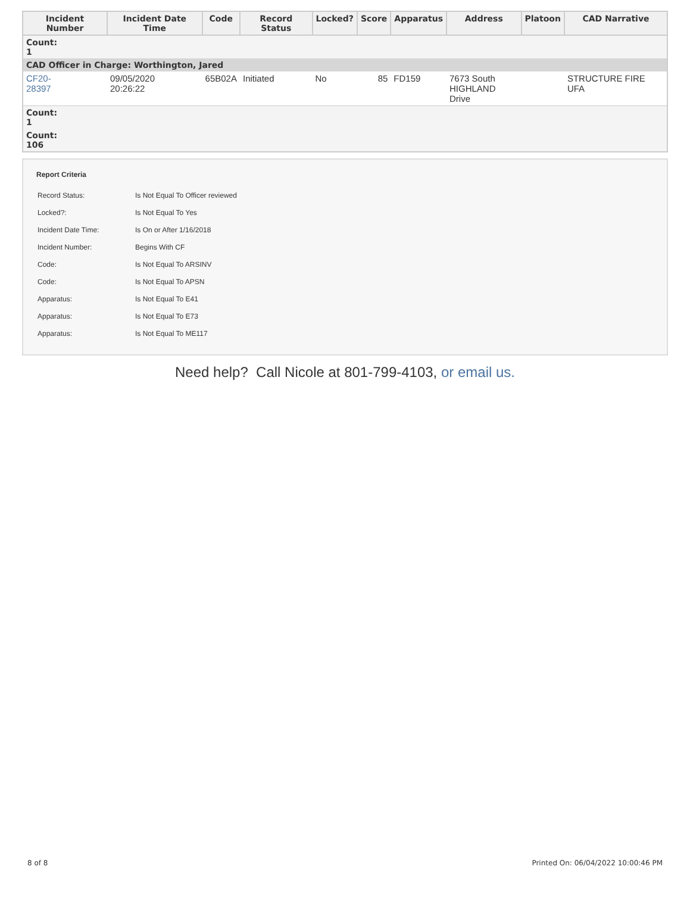| Incident Number | Incident Date Time | Code | Record Status | Locked? | Score | Apparatus | Address | Platoon | CAD Narrative |
| --- | --- | --- | --- | --- | --- | --- | --- | --- | --- |
| Count: 1 | | | | | | | | | |
| CAD Officer in Charge: Worthington, Jared | | | | | | | | | |
| CF20- 28397 | 09/05/2020 20:26:22 | 65B02A | Initiated | No | 85 | FD159 | 7673 South HIGHLAND Drive | | STRUCTURE FIRE UFA |
| Count: 1 | | | | | | | | | |
| Count: 106 | | | | | | | | | |
Report Criteria
| Record Status: | Is Not Equal To Officer reviewed |
| Locked?: | Is Not Equal To Yes |
| Incident Date Time: | Is On or After 1/16/2018 |
| Incident Number: | Begins With CF |
| Code: | Is Not Equal To ARSINV |
| Code: | Is Not Equal To APSN |
| Apparatus: | Is Not Equal To E41 |
| Apparatus: | Is Not Equal To E73 |
| Apparatus: | Is Not Equal To ME117 |
Need help? Call Nicole at 801-799-4103, or email us.
8 of 8 Printed On: 06/04/2022 10:00:46 PM